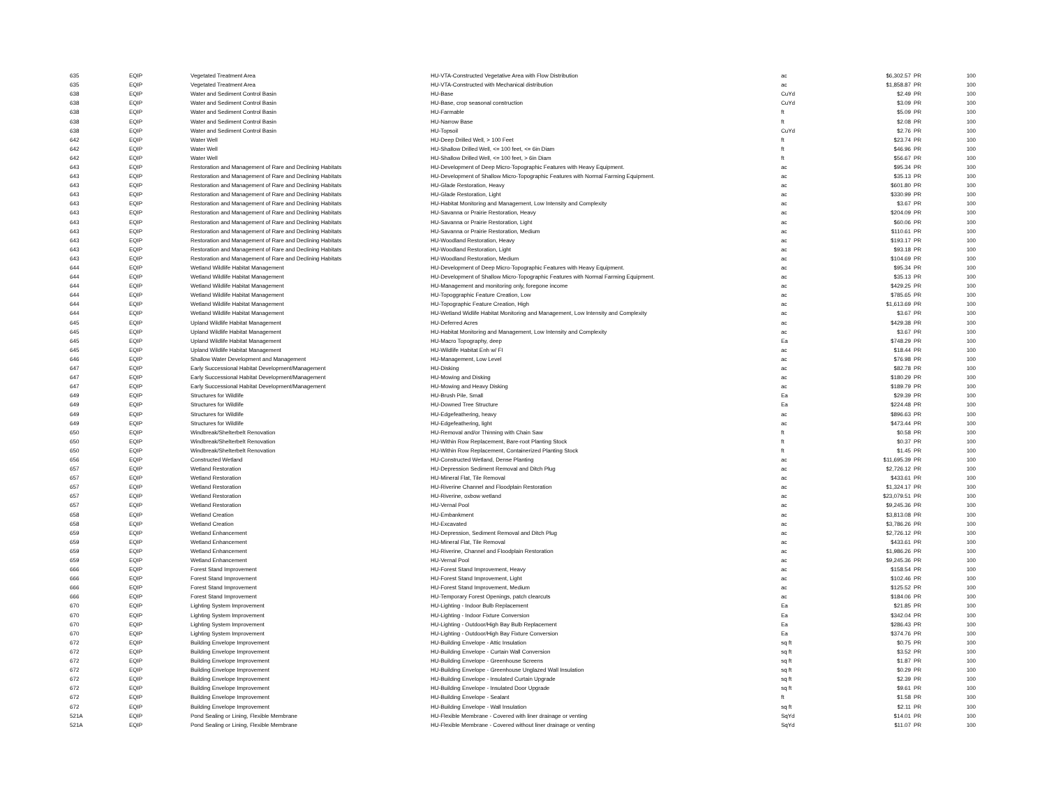| 635 | EQIP | Vegetated Treatment Area | HU-VTA-Constructed Vegetative Area with Flow Distribution | ac | $6,302.57 | PR | 100 |
| 635 | EQIP | Vegetated Treatment Area | HU-VTA-Constructed with Mechanical distribution | ac | $1,858.87 | PR | 100 |
| 638 | EQIP | Water and Sediment Control Basin | HU-Base | CuYd | $2.49 | PR | 100 |
| 638 | EQIP | Water and Sediment Control Basin | HU-Base, crop seasonal construction | CuYd | $3.09 | PR | 100 |
| 638 | EQIP | Water and Sediment Control Basin | HU-Farmable | ft | $5.09 | PR | 100 |
| 638 | EQIP | Water and Sediment Control Basin | HU-Narrow Base | ft | $2.08 | PR | 100 |
| 638 | EQIP | Water and Sediment Control Basin | HU-Topsoil | CuYd | $2.76 | PR | 100 |
| 642 | EQIP | Water Well | HU-Deep Drilled Well, > 100 Feet | ft | $23.74 | PR | 100 |
| 642 | EQIP | Water Well | HU-Shallow Drilled Well, <= 100 feet, <= 6in Diam | ft | $46.96 | PR | 100 |
| 642 | EQIP | Water Well | HU-Shallow Drilled Well, <= 100 feet, > 6in Diam | ft | $56.67 | PR | 100 |
| 643 | EQIP | Restoration and Management of Rare and Declining Habitats | HU-Development of Deep Micro-Topographic Features with Heavy Equipment. | ac | $95.34 | PR | 100 |
| 643 | EQIP | Restoration and Management of Rare and Declining Habitats | HU-Development of Shallow Micro-Topographic Features with Normal Farming Equipment. | ac | $35.13 | PR | 100 |
| 643 | EQIP | Restoration and Management of Rare and Declining Habitats | HU-Glade Restoration, Heavy | ac | $601.80 | PR | 100 |
| 643 | EQIP | Restoration and Management of Rare and Declining Habitats | HU-Glade Restoration, Light | ac | $330.99 | PR | 100 |
| 643 | EQIP | Restoration and Management of Rare and Declining Habitats | HU-Habitat Monitoring and Management, Low Intensity and Complexity | ac | $3.67 | PR | 100 |
| 643 | EQIP | Restoration and Management of Rare and Declining Habitats | HU-Savanna or Prairie Restoration, Heavy | ac | $204.09 | PR | 100 |
| 643 | EQIP | Restoration and Management of Rare and Declining Habitats | HU-Savanna or Prairie Restoration, Light | ac | $60.06 | PR | 100 |
| 643 | EQIP | Restoration and Management of Rare and Declining Habitats | HU-Savanna or Prairie Restoration, Medium | ac | $110.61 | PR | 100 |
| 643 | EQIP | Restoration and Management of Rare and Declining Habitats | HU-Woodland Restoration, Heavy | ac | $193.17 | PR | 100 |
| 643 | EQIP | Restoration and Management of Rare and Declining Habitats | HU-Woodland Restoration, Light | ac | $93.18 | PR | 100 |
| 643 | EQIP | Restoration and Management of Rare and Declining Habitats | HU-Woodland Restoration, Medium | ac | $104.69 | PR | 100 |
| 644 | EQIP | Wetland Wildlife Habitat Management | HU-Development of Deep Micro-Topographic Features with Heavy Equipment. | ac | $95.34 | PR | 100 |
| 644 | EQIP | Wetland Wildlife Habitat Management | HU-Development of Shallow Micro-Topographic Features with Normal Farming Equipment. | ac | $35.13 | PR | 100 |
| 644 | EQIP | Wetland Wildlife Habitat Management | HU-Management and monitoring only, foregone income | ac | $429.25 | PR | 100 |
| 644 | EQIP | Wetland Wildlife Habitat Management | HU-Topoggraphic Feature Creation, Low | ac | $785.65 | PR | 100 |
| 644 | EQIP | Wetland Wildlife Habitat Management | HU-Topographic Feature Creation, High | ac | $1,613.69 | PR | 100 |
| 644 | EQIP | Wetland Wildlife Habitat Management | HU-Wetland Widlife Habitat Monitoring and Management, Low Intensity and Complexity | ac | $3.67 | PR | 100 |
| 645 | EQIP | Upland Wildlife Habitat Management | HU-Deferred Acres | ac | $429.38 | PR | 100 |
| 645 | EQIP | Upland Wildlife Habitat Management | HU-Habitat Monitoring and Management, Low Intensity and Complexity | ac | $3.67 | PR | 100 |
| 645 | EQIP | Upland Wildlife Habitat Management | HU-Macro Topography, deep | Ea | $748.29 | PR | 100 |
| 645 | EQIP | Upland Wildlife Habitat Management | HU-Wildlife Habitat Enh w/ FI | ac | $18.44 | PR | 100 |
| 646 | EQIP | Shallow Water Development and Management | HU-Management, Low Level | ac | $76.98 | PR | 100 |
| 647 | EQIP | Early Successional Habitat Development/Management | HU-Disking | ac | $82.78 | PR | 100 |
| 647 | EQIP | Early Successional Habitat Development/Management | HU-Mowing and Disking | ac | $180.29 | PR | 100 |
| 647 | EQIP | Early Successional Habitat Development/Management | HU-Mowing and Heavy Disking | ac | $189.79 | PR | 100 |
| 649 | EQIP | Structures for Wildlife | HU-Brush Pile, Small | Ea | $29.39 | PR | 100 |
| 649 | EQIP | Structures for Wildlife | HU-Downed Tree Structure | Ea | $224.48 | PR | 100 |
| 649 | EQIP | Structures for Wildlife | HU-Edgefeathering, heavy | ac | $896.63 | PR | 100 |
| 649 | EQIP | Structures for Wildlife | HU-Edgefeathering, light | ac | $473.44 | PR | 100 |
| 650 | EQIP | Windbreak/Shelterbelt Renovation | HU-Removal and/or Thinning with Chain Saw | ft | $0.58 | PR | 100 |
| 650 | EQIP | Windbreak/Shelterbelt Renovation | HU-Within Row Replacement, Bare-root Planting Stock | ft | $0.37 | PR | 100 |
| 650 | EQIP | Windbreak/Shelterbelt Renovation | HU-Within Row Replacement, Containerized Planting Stock | ft | $1.45 | PR | 100 |
| 656 | EQIP | Constructed Wetland | HU-Constructed Wetland, Dense Planting | ac | $11,695.39 | PR | 100 |
| 657 | EQIP | Wetland Restoration | HU-Depression Sediment Removal and Ditch Plug | ac | $2,726.12 | PR | 100 |
| 657 | EQIP | Wetland Restoration | HU-Mineral Flat, Tile Removal | ac | $433.61 | PR | 100 |
| 657 | EQIP | Wetland Restoration | HU-Riverine Channel and Floodplain Restoration | ac | $1,324.17 | PR | 100 |
| 657 | EQIP | Wetland Restoration | HU-Riverine, oxbow wetland | ac | $23,079.51 | PR | 100 |
| 657 | EQIP | Wetland Restoration | HU-Vernal Pool | ac | $9,245.36 | PR | 100 |
| 658 | EQIP | Wetland Creation | HU-Embankment | ac | $3,813.08 | PR | 100 |
| 658 | EQIP | Wetland Creation | HU-Excavated | ac | $3,786.26 | PR | 100 |
| 659 | EQIP | Wetland Enhancement | HU-Depression, Sediment Removal and Ditch Plug | ac | $2,726.12 | PR | 100 |
| 659 | EQIP | Wetland Enhancement | HU-Mineral Flat, Tile Removal | ac | $433.61 | PR | 100 |
| 659 | EQIP | Wetland Enhancement | HU-Riverine, Channel and Floodplain Restoration | ac | $1,986.26 | PR | 100 |
| 659 | EQIP | Wetland Enhancement | HU-Vernal Pool | ac | $9,245.36 | PR | 100 |
| 666 | EQIP | Forest Stand Improvement | HU-Forest Stand Improvement, Heavy | ac | $158.54 | PR | 100 |
| 666 | EQIP | Forest Stand Improvement | HU-Forest Stand Improvement, Light | ac | $102.46 | PR | 100 |
| 666 | EQIP | Forest Stand Improvement | HU-Forest Stand Improvement, Medium | ac | $125.52 | PR | 100 |
| 666 | EQIP | Forest Stand Improvement | HU-Temporary Forest Openings, patch clearcuts | ac | $184.06 | PR | 100 |
| 670 | EQIP | Lighting System Improvement | HU-Lighting - Indoor Bulb Replacement | Ea | $21.85 | PR | 100 |
| 670 | EQIP | Lighting System Improvement | HU-Lighting - Indoor Fixture Conversion | Ea | $342.04 | PR | 100 |
| 670 | EQIP | Lighting System Improvement | HU-Lighting - Outdoor/High Bay Bulb Replacement | Ea | $286.43 | PR | 100 |
| 670 | EQIP | Lighting System Improvement | HU-Lighting - Outdoor/High Bay Fixture Conversion | Ea | $374.76 | PR | 100 |
| 672 | EQIP | Building Envelope Improvement | HU-Building Envelope - Attic Insulation | sq ft | $0.75 | PR | 100 |
| 672 | EQIP | Building Envelope Improvement | HU-Building Envelope - Curtain Wall Conversion | sq ft | $3.52 | PR | 100 |
| 672 | EQIP | Building Envelope Improvement | HU-Building Envelope - Greenhouse Screens | sq ft | $1.87 | PR | 100 |
| 672 | EQIP | Building Envelope Improvement | HU-Building Envelope - Greenhouse Unglazed Wall Insulation | sq ft | $0.29 | PR | 100 |
| 672 | EQIP | Building Envelope Improvement | HU-Building Envelope - Insulated Curtain Upgrade | sq ft | $2.39 | PR | 100 |
| 672 | EQIP | Building Envelope Improvement | HU-Building Envelope - Insulated Door Upgrade | sq ft | $9.61 | PR | 100 |
| 672 | EQIP | Building Envelope Improvement | HU-Building Envelope - Sealant | ft | $1.58 | PR | 100 |
| 672 | EQIP | Building Envelope Improvement | HU-Building Envelope - Wall Insulation | sq ft | $2.11 | PR | 100 |
| 521A | EQIP | Pond Sealing or Lining, Flexible Membrane | HU-Flexible Membrane - Covered with liner drainage or venting | SqYd | $14.01 | PR | 100 |
| 521A | EQIP | Pond Sealing or Lining, Flexible Membrane | HU-Flexible Membrane - Covered without liner drainage or venting | SqYd | $11.07 | PR | 100 |